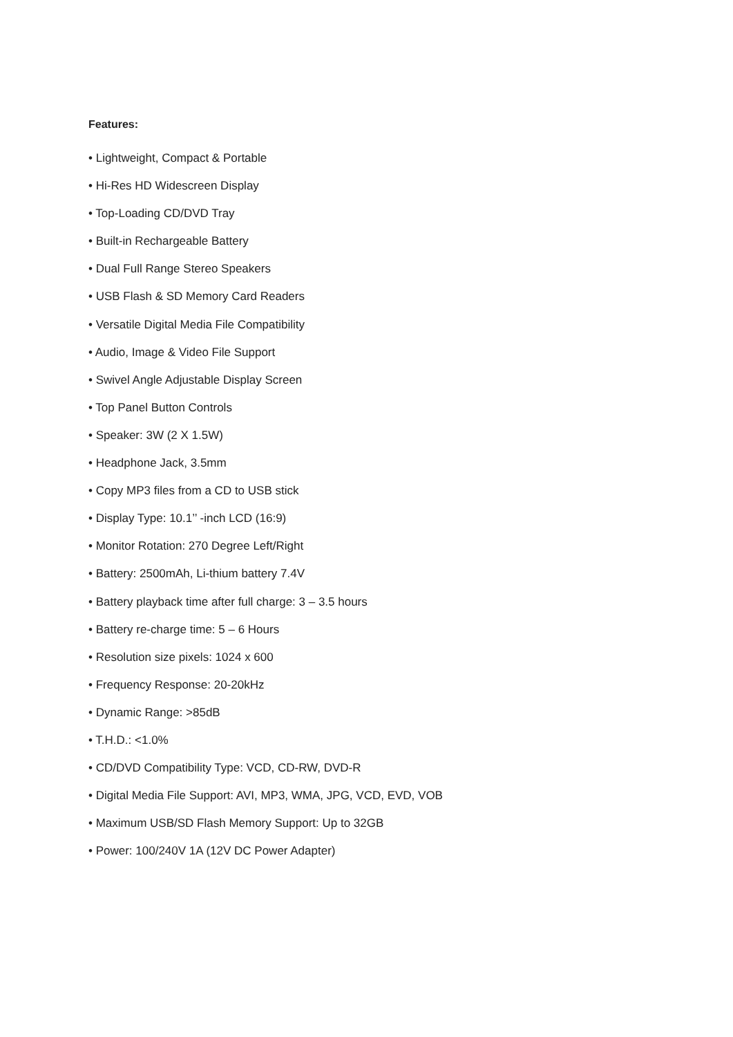Features:
• Lightweight, Compact & Portable
• Hi-Res HD Widescreen Display
• Top-Loading CD/DVD Tray
• Built-in Rechargeable Battery
• Dual Full Range Stereo Speakers
• USB Flash & SD Memory Card Readers
• Versatile Digital Media File Compatibility
• Audio, Image & Video File Support
• Swivel Angle Adjustable Display Screen
• Top Panel Button Controls
• Speaker: 3W (2 X 1.5W)
• Headphone Jack, 3.5mm
• Copy MP3 files from a CD to USB stick
• Display Type: 10.1’’ -inch LCD (16:9)
• Monitor Rotation: 270 Degree Left/Right
• Battery: 2500mAh, Li-thium battery 7.4V
• Battery playback time after full charge: 3 – 3.5 hours
• Battery re-charge time: 5 – 6 Hours
• Resolution size pixels: 1024 x 600
• Frequency Response: 20-20kHz
• Dynamic Range: >85dB
• T.H.D.: <1.0%
• CD/DVD Compatibility Type: VCD, CD-RW, DVD-R
• Digital Media File Support: AVI, MP3, WMA, JPG, VCD, EVD, VOB
• Maximum USB/SD Flash Memory Support: Up to 32GB
• Power: 100/240V 1A (12V DC Power Adapter)